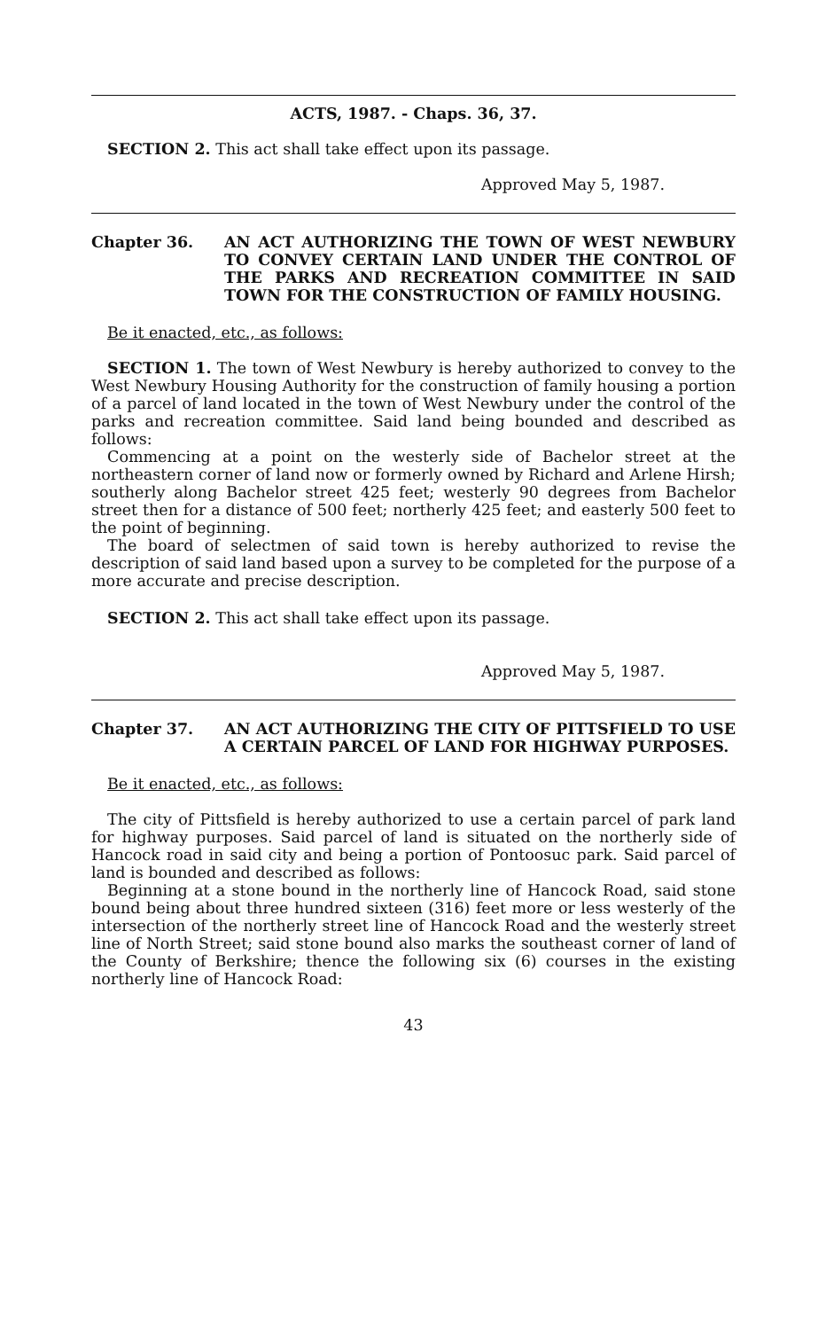ACTS, 1987. - Chaps. 36, 37.
SECTION 2. This act shall take effect upon its passage.
Approved May 5, 1987.
Chapter 36. AN ACT AUTHORIZING THE TOWN OF WEST NEWBURY TO CONVEY CERTAIN LAND UNDER THE CONTROL OF THE PARKS AND RECREATION COMMITTEE IN SAID TOWN FOR THE CONSTRUCTION OF FAMILY HOUSING.
Be it enacted, etc., as follows:
SECTION 1. The town of West Newbury is hereby authorized to convey to the West Newbury Housing Authority for the construction of family housing a portion of a parcel of land located in the town of West Newbury under the control of the parks and recreation committee. Said land being bounded and described as follows:
Commencing at a point on the westerly side of Bachelor street at the northeastern corner of land now or formerly owned by Richard and Arlene Hirsh; southerly along Bachelor street 425 feet; westerly 90 degrees from Bachelor street then for a distance of 500 feet; northerly 425 feet; and easterly 500 feet to the point of beginning.
The board of selectmen of said town is hereby authorized to revise the description of said land based upon a survey to be completed for the purpose of a more accurate and precise description.
SECTION 2. This act shall take effect upon its passage.
Approved May 5, 1987.
Chapter 37. AN ACT AUTHORIZING THE CITY OF PITTSFIELD TO USE A CERTAIN PARCEL OF LAND FOR HIGHWAY PURPOSES.
Be it enacted, etc., as follows:
The city of Pittsfield is hereby authorized to use a certain parcel of park land for highway purposes. Said parcel of land is situated on the northerly side of Hancock road in said city and being a portion of Pontoosuc park. Said parcel of land is bounded and described as follows:
Beginning at a stone bound in the northerly line of Hancock Road, said stone bound being about three hundred sixteen (316) feet more or less westerly of the intersection of the northerly street line of Hancock Road and the westerly street line of North Street; said stone bound also marks the southeast corner of land of the County of Berkshire; thence the following six (6) courses in the existing northerly line of Hancock Road:
43